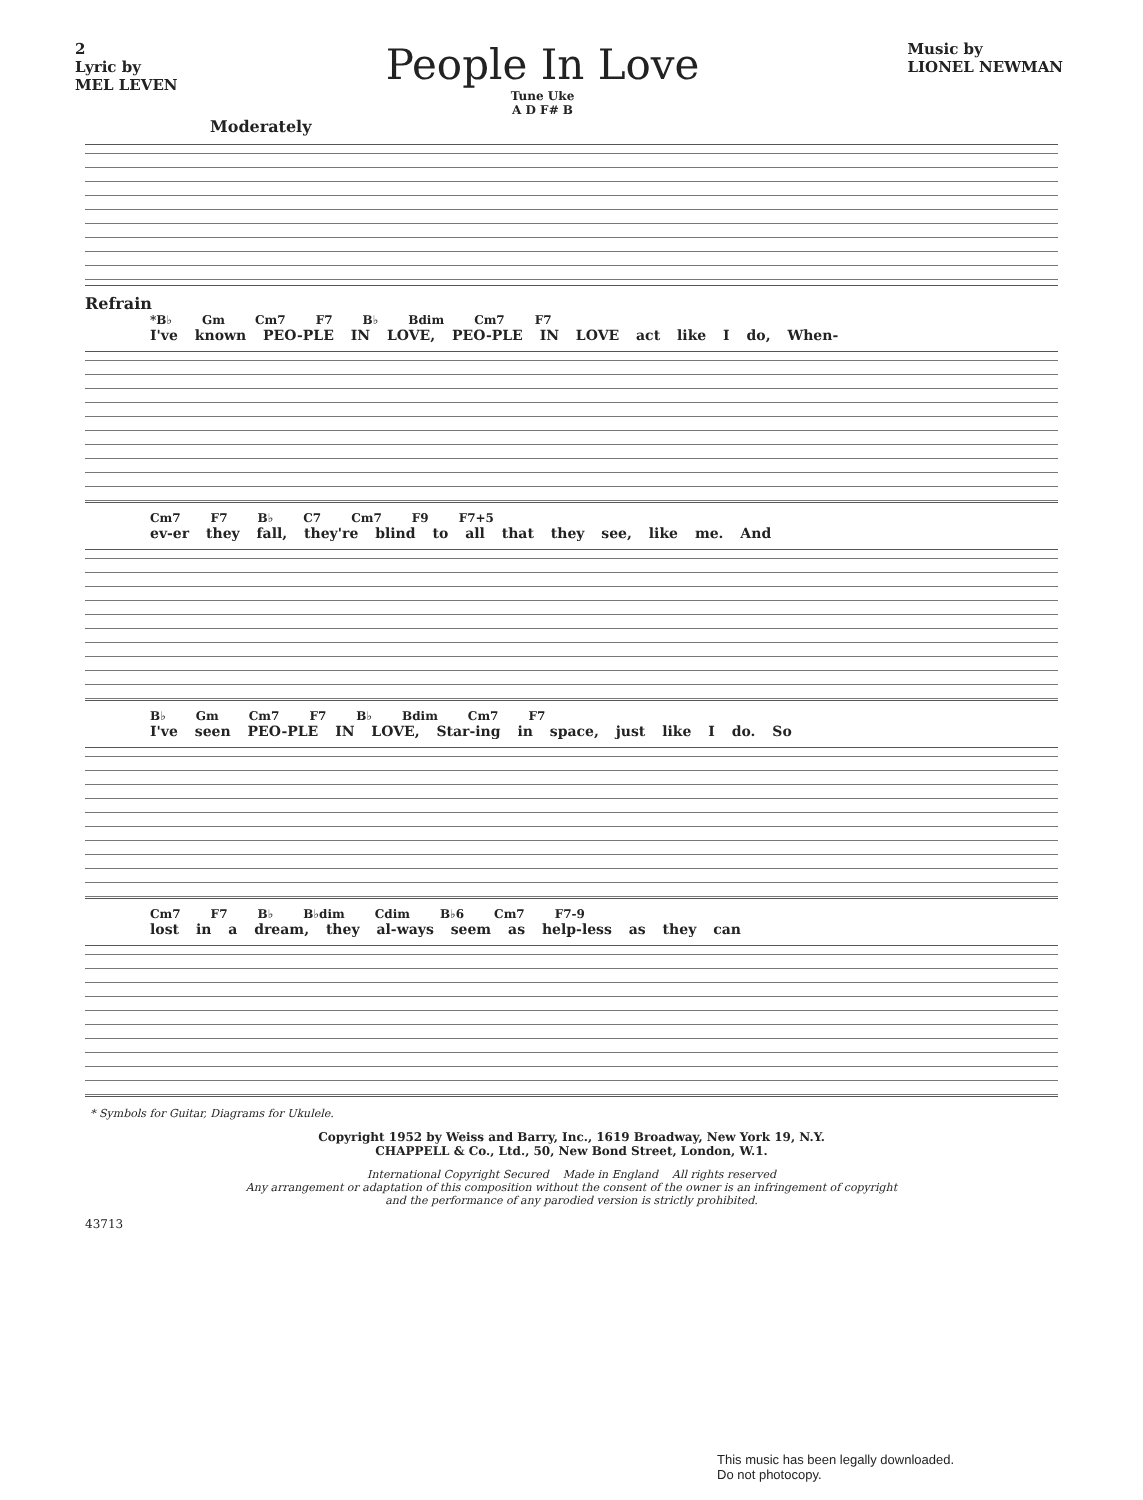2
Lyric by
MEL LEVEN
People In Love
Tune Uke
A D F# B
Music by
LIONEL NEWMAN
Moderately
Refrain
*B♭ Gm Cm7 F7 B♭ Bdim Cm7 F7
I've known PEO-PLE IN LOVE, PEO-PLE IN LOVE act like I do, When-
Cm7 F7 B♭ C7 Cm7 F9 F7+5
ev-er they fall, they're blind to all that they see, like me. And
B♭ Gm Cm7 F7 B♭ Bdim Cm7 F7
I've seen PEO-PLE IN LOVE, Star-ing in space, just like I do. So
Cm7 F7 B♭ B♭dim Cdim B♭6 Cm7 F7-9
lost in a dream, they al-ways seem as help-less as they can
* Symbols for Guitar, Diagrams for Ukulele.
Copyright 1952 by Weiss and Barry, Inc., 1619 Broadway, New York 19, N.Y.
CHAPPELL & Co., Ltd., 50, New Bond Street, London, W.1.
International Copyright Secured Made in England All rights reserved
Any arrangement or adaptation of this composition without the consent of the owner is an infringement of copyright
and the performance of any parodied version is strictly prohibited.
43713
This music has been legally downloaded.
Do not photocopy.